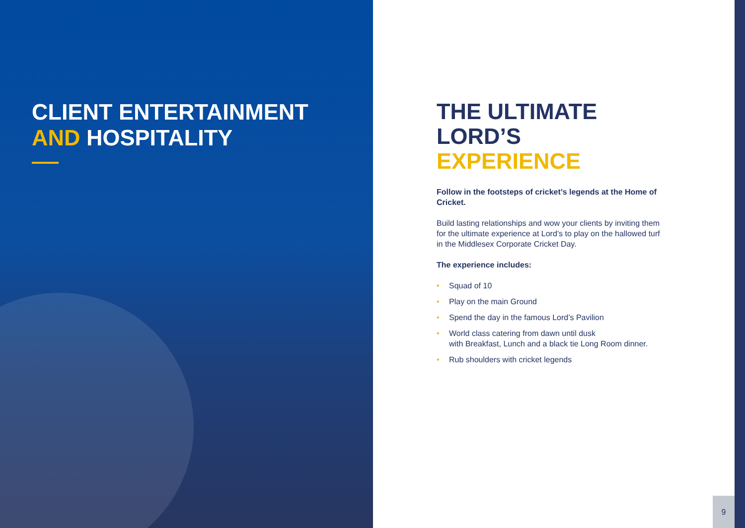CLIENT ENTERTAINMENT
AND HOSPITALITY
THE ULTIMATE
LORD’S EXPERIENCE
Follow in the footsteps of cricket’s legends at the Home of Cricket.
Build lasting relationships and wow your clients by inviting them for the ultimate experience at Lord’s to play on the hallowed turf in the Middlesex Corporate Cricket Day.
The experience includes:
• Squad of 10
• Play on the main Ground
• Spend the day in the famous Lord’s Pavilion
• World class catering from dawn until dusk
with Breakfast, Lunch and a black tie Long Room dinner.
• Rub shoulders with cricket legends
9